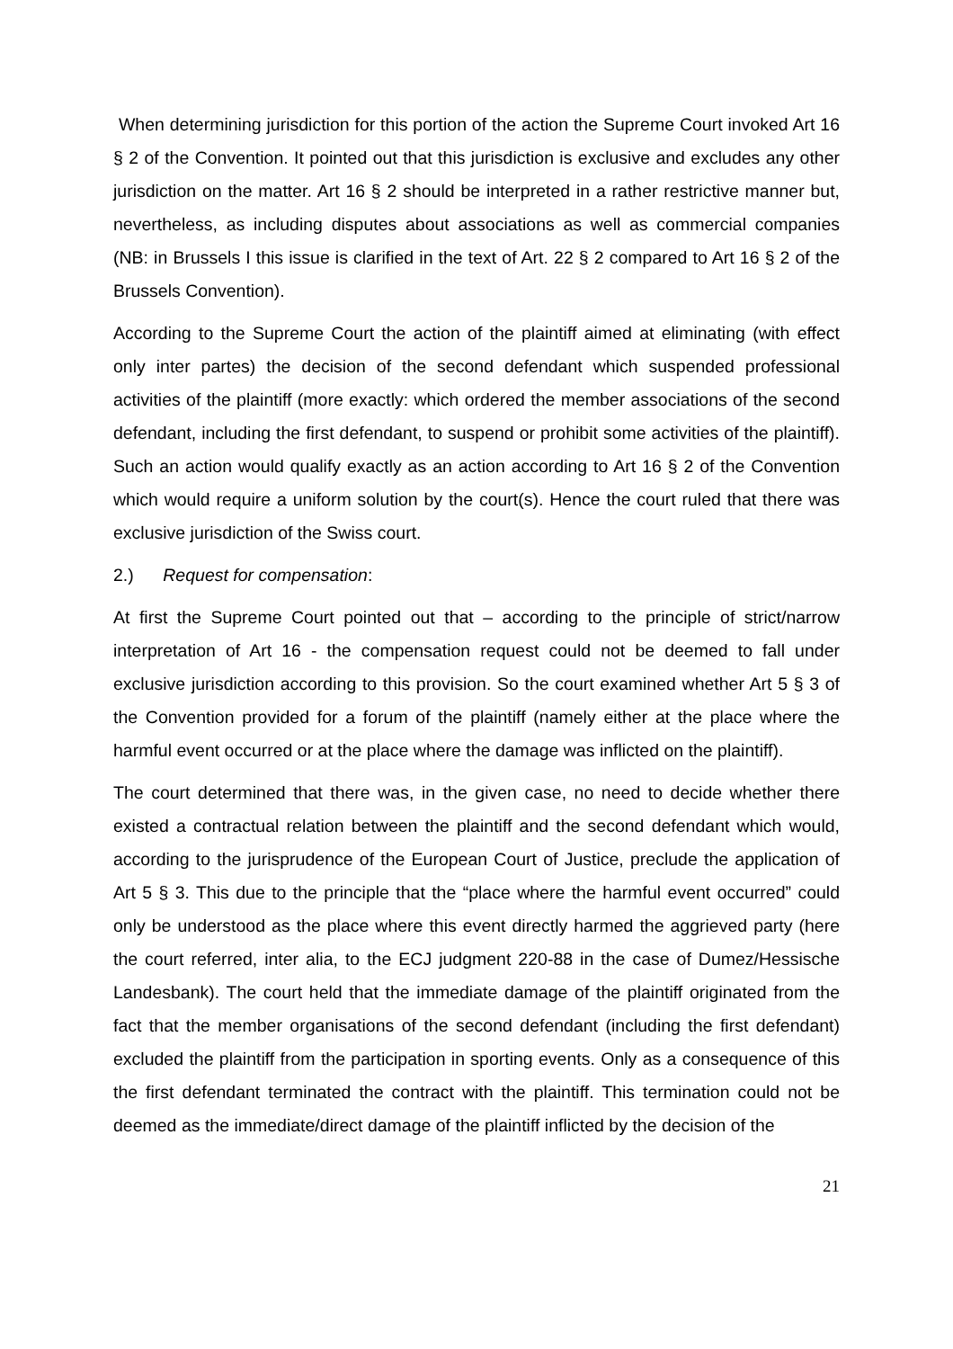When determining jurisdiction for this portion of the action the Supreme Court invoked Art 16 § 2 of the Convention. It pointed out that this jurisdiction is exclusive and excludes any other jurisdiction on the matter. Art 16 § 2 should be interpreted in a rather restrictive manner but, nevertheless, as including disputes about associations as well as commercial companies (NB: in Brussels I this issue is clarified in the text of Art. 22 § 2 compared to Art 16 § 2 of the Brussels Convention).
According to the Supreme Court the action of the plaintiff aimed at eliminating (with effect only inter partes) the decision of the second defendant which suspended professional activities of the plaintiff (more exactly: which ordered the member associations of the second defendant, including the first defendant, to suspend or prohibit some activities of the plaintiff). Such an action would qualify exactly as an action according to Art 16 § 2 of the Convention which would require a uniform solution by the court(s). Hence the court ruled that there was exclusive jurisdiction of the Swiss court.
2.) Request for compensation:
At first the Supreme Court pointed out that – according to the principle of strict/narrow interpretation of Art 16 - the compensation request could not be deemed to fall under exclusive jurisdiction according to this provision. So the court examined whether Art 5 § 3 of the Convention provided for a forum of the plaintiff (namely either at the place where the harmful event occurred or at the place where the damage was inflicted on the plaintiff).
The court determined that there was, in the given case, no need to decide whether there existed a contractual relation between the plaintiff and the second defendant which would, according to the jurisprudence of the European Court of Justice, preclude the application of Art 5 § 3. This due to the principle that the “place where the harmful event occurred” could only be understood as the place where this event directly harmed the aggrieved party (here the court referred, inter alia, to the ECJ judgment 220-88 in the case of Dumez/Hessische Landesbank). The court held that the immediate damage of the plaintiff originated from the fact that the member organisations of the second defendant (including the first defendant) excluded the plaintiff from the participation in sporting events. Only as a consequence of this the first defendant terminated the contract with the plaintiff. This termination could not be deemed as the immediate/direct damage of the plaintiff inflicted by the decision of the
21